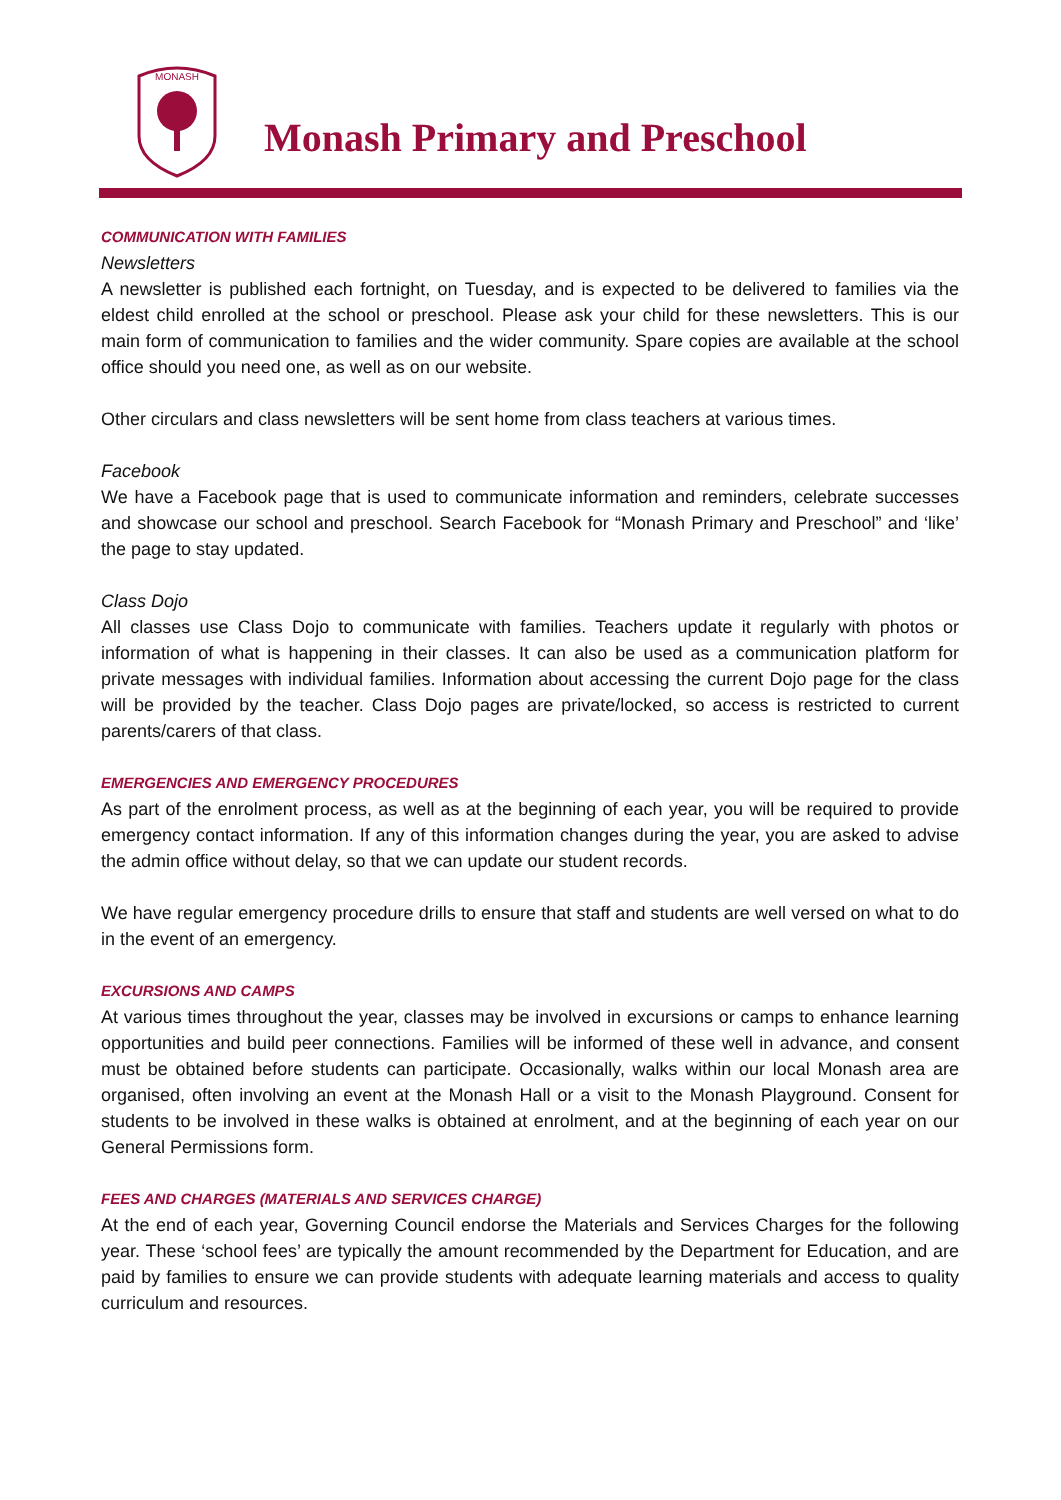MONASH
Monash Primary and Preschool
COMMUNICATION WITH FAMILIES
Newsletters
A newsletter is published each fortnight, on Tuesday, and is expected to be delivered to families via the eldest child enrolled at the school or preschool. Please ask your child for these newsletters. This is our main form of communication to families and the wider community. Spare copies are available at the school office should you need one, as well as on our website.
Other circulars and class newsletters will be sent home from class teachers at various times.
Facebook
We have a Facebook page that is used to communicate information and reminders, celebrate successes and showcase our school and preschool. Search Facebook for “Monash Primary and Preschool” and ‘like’ the page to stay updated.
Class Dojo
All classes use Class Dojo to communicate with families. Teachers update it regularly with photos or information of what is happening in their classes. It can also be used as a communication platform for private messages with individual families. Information about accessing the current Dojo page for the class will be provided by the teacher. Class Dojo pages are private/locked, so access is restricted to current parents/carers of that class.
EMERGENCIES AND EMERGENCY PROCEDURES
As part of the enrolment process, as well as at the beginning of each year, you will be required to provide emergency contact information. If any of this information changes during the year, you are asked to advise the admin office without delay, so that we can update our student records.
We have regular emergency procedure drills to ensure that staff and students are well versed on what to do in the event of an emergency.
EXCURSIONS AND CAMPS
At various times throughout the year, classes may be involved in excursions or camps to enhance learning opportunities and build peer connections. Families will be informed of these well in advance, and consent must be obtained before students can participate. Occasionally, walks within our local Monash area are organised, often involving an event at the Monash Hall or a visit to the Monash Playground. Consent for students to be involved in these walks is obtained at enrolment, and at the beginning of each year on our General Permissions form.
FEES AND CHARGES (MATERIALS AND SERVICES CHARGE)
At the end of each year, Governing Council endorse the Materials and Services Charges for the following year. These ‘school fees’ are typically the amount recommended by the Department for Education, and are paid by families to ensure we can provide students with adequate learning materials and access to quality curriculum and resources.